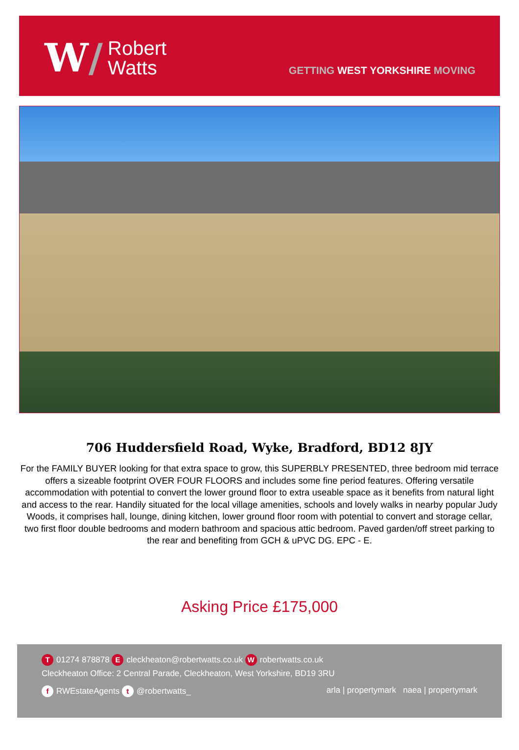W/
Robert
Watts
GETTING WEST YORKSHIRE MOVING
706 Huddersfield Road, Wyke, Bradford, BD12 8JY
For the FAMILY BUYER looking for that extra space to grow, this SUPERBLY PRESENTED, three bedroom mid terrace offers a sizeable footprint OVER FOUR FLOORS and includes some fine period features. Offering versatile accommodation with potential to convert the lower ground floor to extra useable space as it benefits from natural light and access to the rear. Handily situated for the local village amenities, schools and lovely walks in nearby popular Judy Woods, it comprises hall, lounge, dining kitchen, lower ground floor room with potential to convert and storage cellar, two first floor double bedrooms and modern bathroom and spacious attic bedroom. Paved garden/off street parking to the rear and benefiting from GCH & uPVC DG. EPC - E.
Asking Price £175,000
T 01274 878878 E cleckheaton@robertwatts.co.uk W robertwatts.co.uk
Cleckheaton Office: 2 Central Parade, Cleckheaton, West Yorkshire, BD19 3RU
f RWEstateAgents t @robertwatts_
arla | propertymark naea | propertymark